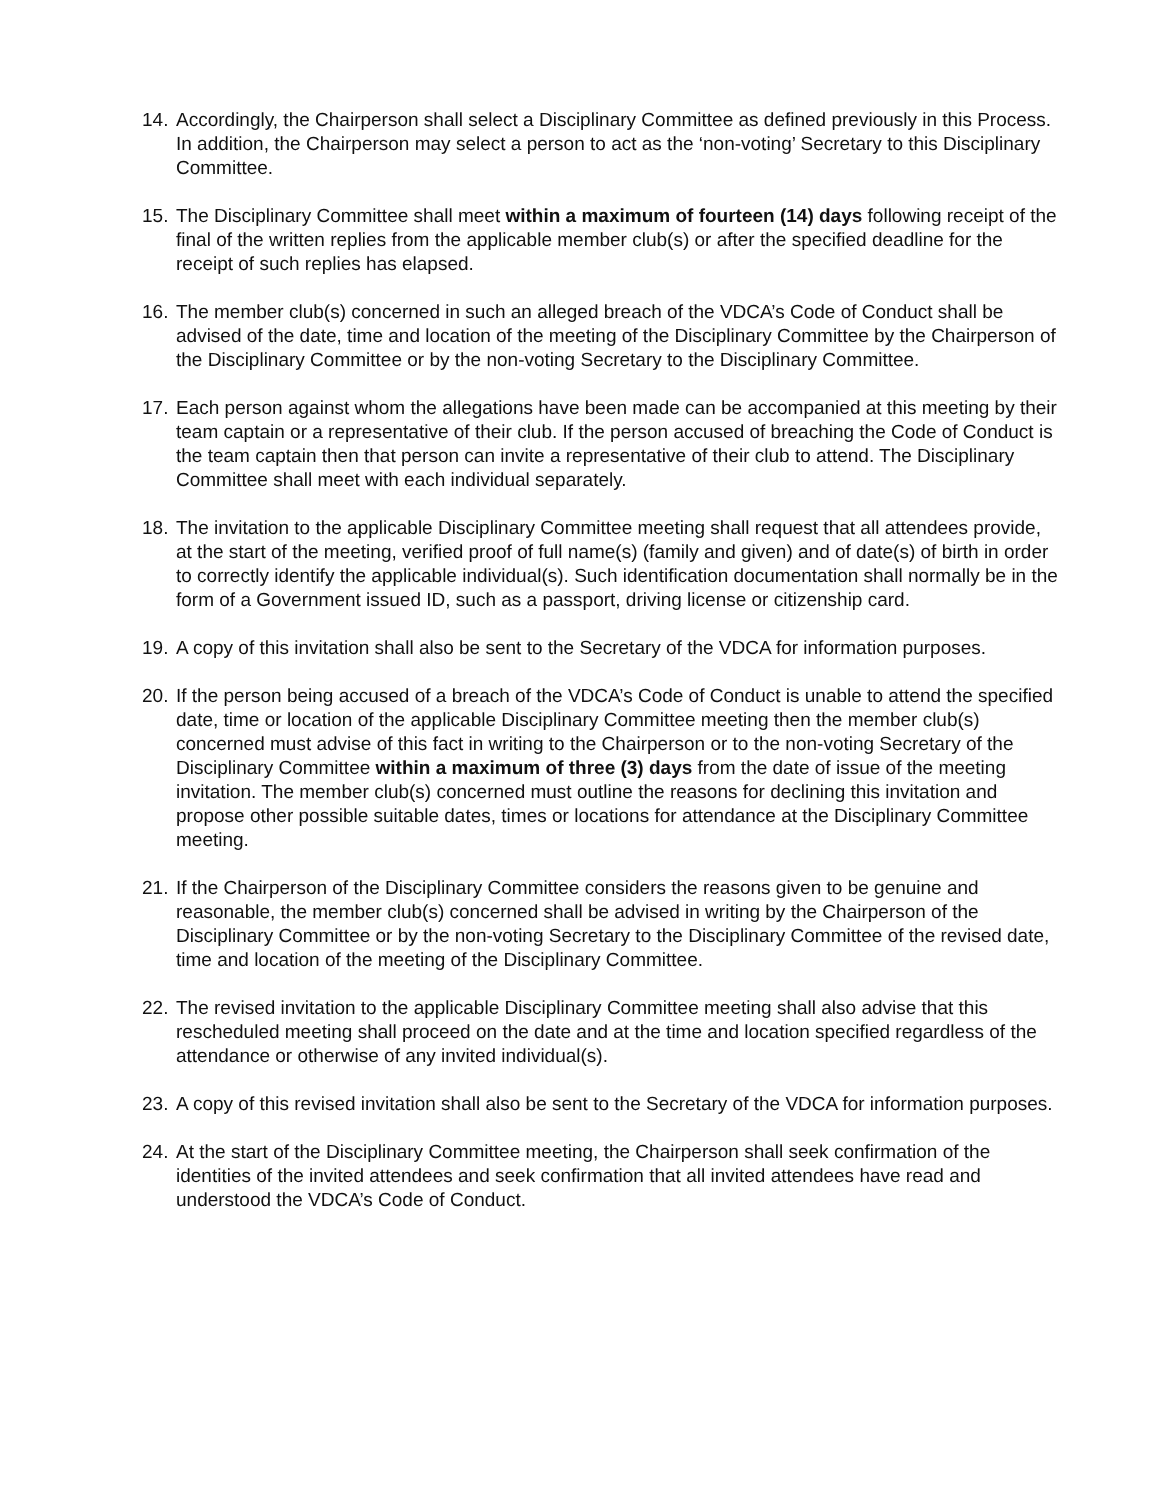14. Accordingly, the Chairperson shall select a Disciplinary Committee as defined previously in this Process. In addition, the Chairperson may select a person to act as the ‘non-voting’ Secretary to this Disciplinary Committee.
15. The Disciplinary Committee shall meet within a maximum of fourteen (14) days following receipt of the final of the written replies from the applicable member club(s) or after the specified deadline for the receipt of such replies has elapsed.
16. The member club(s) concerned in such an alleged breach of the VDCA’s Code of Conduct shall be advised of the date, time and location of the meeting of the Disciplinary Committee by the Chairperson of the Disciplinary Committee or by the non-voting Secretary to the Disciplinary Committee.
17. Each person against whom the allegations have been made can be accompanied at this meeting by their team captain or a representative of their club. If the person accused of breaching the Code of Conduct is the team captain then that person can invite a representative of their club to attend. The Disciplinary Committee shall meet with each individual separately.
18. The invitation to the applicable Disciplinary Committee meeting shall request that all attendees provide, at the start of the meeting, verified proof of full name(s) (family and given) and of date(s) of birth in order to correctly identify the applicable individual(s). Such identification documentation shall normally be in the form of a Government issued ID, such as a passport, driving license or citizenship card.
19. A copy of this invitation shall also be sent to the Secretary of the VDCA for information purposes.
20. If the person being accused of a breach of the VDCA’s Code of Conduct is unable to attend the specified date, time or location of the applicable Disciplinary Committee meeting then the member club(s) concerned must advise of this fact in writing to the Chairperson or to the non-voting Secretary of the Disciplinary Committee within a maximum of three (3) days from the date of issue of the meeting invitation. The member club(s) concerned must outline the reasons for declining this invitation and propose other possible suitable dates, times or locations for attendance at the Disciplinary Committee meeting.
21. If the Chairperson of the Disciplinary Committee considers the reasons given to be genuine and reasonable, the member club(s) concerned shall be advised in writing by the Chairperson of the Disciplinary Committee or by the non-voting Secretary to the Disciplinary Committee of the revised date, time and location of the meeting of the Disciplinary Committee.
22. The revised invitation to the applicable Disciplinary Committee meeting shall also advise that this rescheduled meeting shall proceed on the date and at the time and location specified regardless of the attendance or otherwise of any invited individual(s).
23. A copy of this revised invitation shall also be sent to the Secretary of the VDCA for information purposes.
24. At the start of the Disciplinary Committee meeting, the Chairperson shall seek confirmation of the identities of the invited attendees and seek confirmation that all invited attendees have read and understood the VDCA’s Code of Conduct.